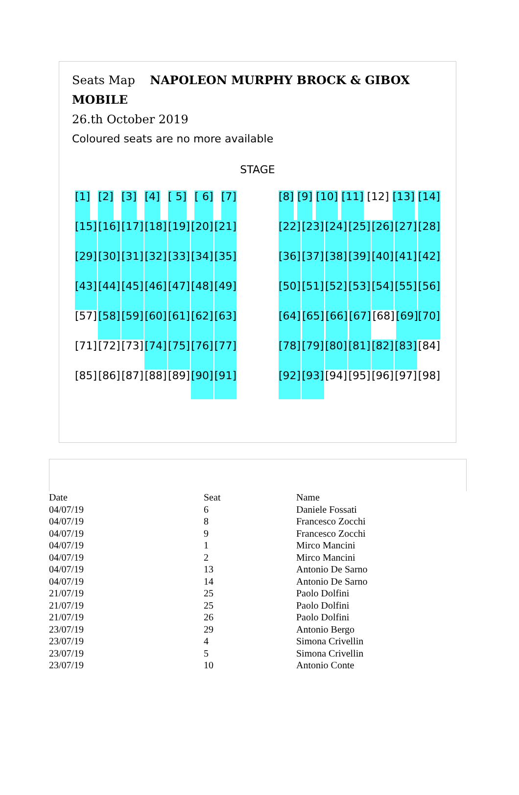Seats Map NAPOLEON MURPHY BROCK & GIBOX MOBILE
26.th October 2019
Coloured seats are no more available
STAGE
[1] [2] [3] [4] [ 5] [ 6] [7]
[8] [9] [10] [11] [12] [13] [14]
[15] [16] [17] [18] [19] [20] [21]
[22] [23] [24] [25] [26] [27] [28]
[29] [30] [31] [32] [33] [34] [35]
[36] [37] [38] [39] [40] [41] [42]
[43] [44] [45] [46] [47] [48] [49]
[50] [51] [52] [53] [54] [55] [56]
[57] [58] [59] [60] [61] [62] [63]
[64] [65] [66] [67] [68] [69][70]
[71] [72] [73] [74] [75] [76] [77]
[78] [79] [80] [81] [82] [83] [84]
[85] [86] [87] [88] [89] [90] [91]
[92] [93] [94] [95] [96] [97] [98]
| Date | Seat | Name |
| --- | --- | --- |
| 04/07/19 | 6 | Daniele Fossati |
| 04/07/19 | 8 | Francesco Zocchi |
| 04/07/19 | 9 | Francesco Zocchi |
| 04/07/19 | 1 | Mirco Mancini |
| 04/07/19 | 2 | Mirco Mancini |
| 04/07/19 | 13 | Antonio De Sarno |
| 04/07/19 | 14 | Antonio De Sarno |
| 21/07/19 | 25 | Paolo Dolfini |
| 21/07/19 | 25 | Paolo Dolfini |
| 21/07/19 | 26 | Paolo Dolfini |
| 23/07/19 | 29 | Antonio Bergo |
| 23/07/19 | 4 | Simona Crivellin |
| 23/07/19 | 5 | Simona Crivellin |
| 23/07/19 | 10 | Antonio Conte |